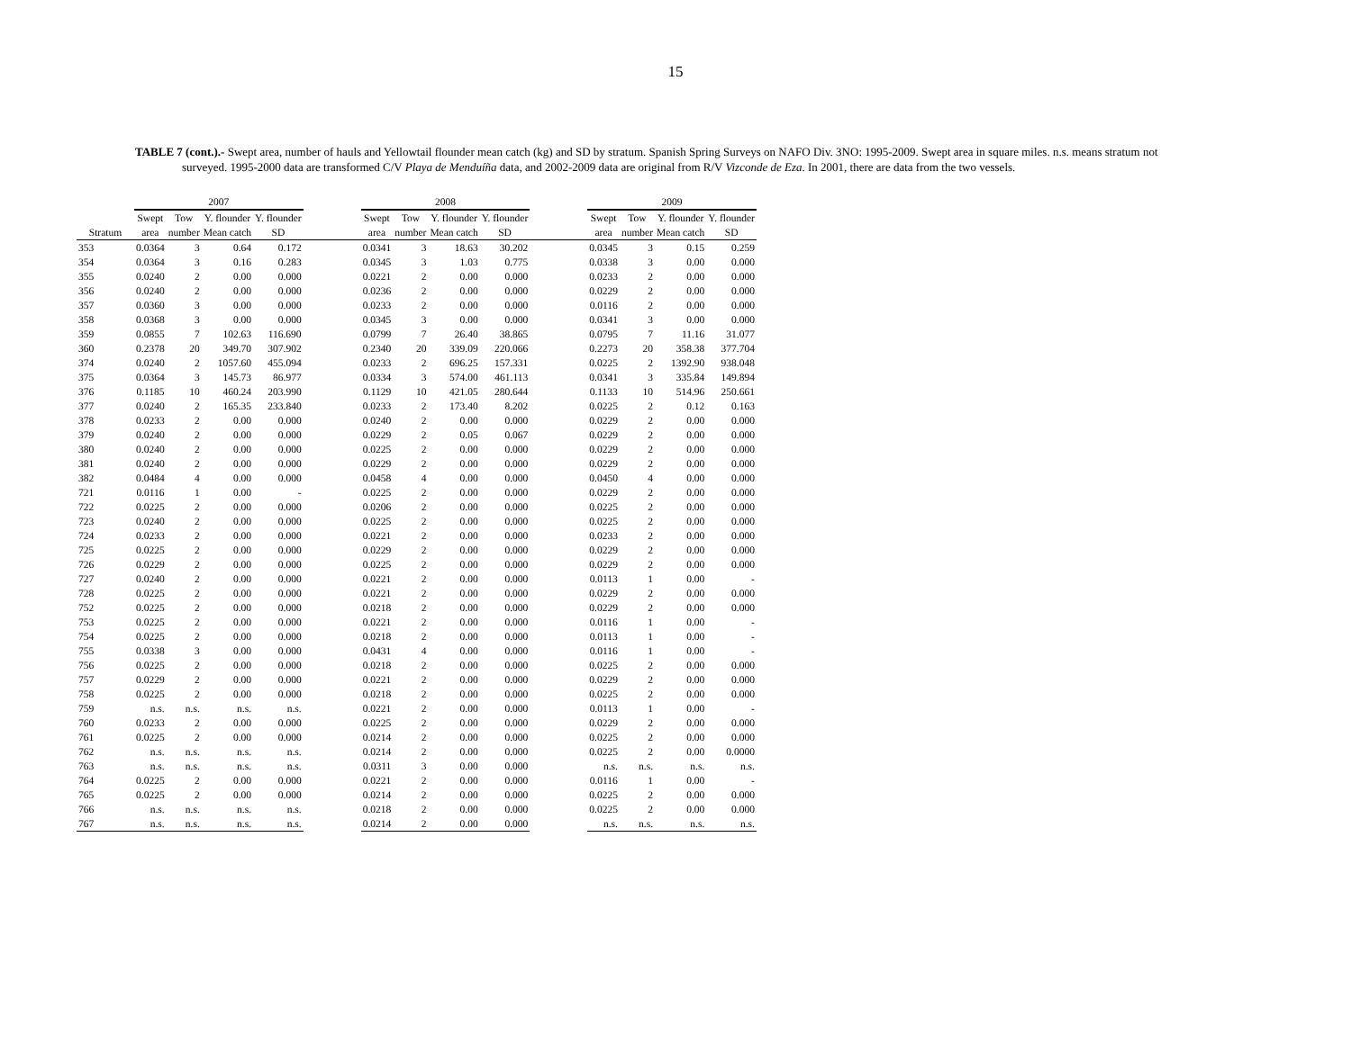15
TABLE 7 (cont.).- Swept area, number of hauls and Yellowtail flounder mean catch (kg) and SD by stratum. Spanish Spring Surveys on NAFO Div. 3NO: 1995-2009. Swept area in square miles. n.s. means stratum not surveyed. 1995-2000 data are transformed C/V Playa de Menduíña data, and 2002-2009 data are original from R/V Vizconde de Eza. In 2001, there are data from the two vessels.
| | 2007 | | | | | 2008 | | | | | 2009 | | | |
| --- | --- | --- | --- | --- | --- | --- | --- | --- | --- | --- | --- | --- | --- | --- |
| | Swept | Tow | Y. flounder | Y. flounder | | Swept | Tow | Y. flounder | Y. flounder | | Swept | Tow | Y. flounder | Y. flounder |
| Stratum | area | number | Mean catch | SD | | area | number | Mean catch | SD | | area | number | Mean catch | SD |
| 353 | 0.0364 | 3 | 0.64 | 0.172 | | 0.0341 | 3 | 18.63 | 30.202 | | 0.0345 | 3 | 0.15 | 0.259 |
| 354 | 0.0364 | 3 | 0.16 | 0.283 | | 0.0345 | 3 | 1.03 | 0.775 | | 0.0338 | 3 | 0.00 | 0.000 |
| 355 | 0.0240 | 2 | 0.00 | 0.000 | | 0.0221 | 2 | 0.00 | 0.000 | | 0.0233 | 2 | 0.00 | 0.000 |
| 356 | 0.0240 | 2 | 0.00 | 0.000 | | 0.0236 | 2 | 0.00 | 0.000 | | 0.0229 | 2 | 0.00 | 0.000 |
| 357 | 0.0360 | 3 | 0.00 | 0.000 | | 0.0233 | 2 | 0.00 | 0.000 | | 0.0116 | 2 | 0.00 | 0.000 |
| 358 | 0.0368 | 3 | 0.00 | 0.000 | | 0.0345 | 3 | 0.00 | 0.000 | | 0.0341 | 3 | 0.00 | 0.000 |
| 359 | 0.0855 | 7 | 102.63 | 116.690 | | 0.0799 | 7 | 26.40 | 38.865 | | 0.0795 | 7 | 11.16 | 31.077 |
| 360 | 0.2378 | 20 | 349.70 | 307.902 | | 0.2340 | 20 | 339.09 | 220.066 | | 0.2273 | 20 | 358.38 | 377.704 |
| 374 | 0.0240 | 2 | 1057.60 | 455.094 | | 0.0233 | 2 | 696.25 | 157.331 | | 0.0225 | 2 | 1392.90 | 938.048 |
| 375 | 0.0364 | 3 | 145.73 | 86.977 | | 0.0334 | 3 | 574.00 | 461.113 | | 0.0341 | 3 | 335.84 | 149.894 |
| 376 | 0.1185 | 10 | 460.24 | 203.990 | | 0.1129 | 10 | 421.05 | 280.644 | | 0.1133 | 10 | 514.96 | 250.661 |
| 377 | 0.0240 | 2 | 165.35 | 233.840 | | 0.0233 | 2 | 173.40 | 8.202 | | 0.0225 | 2 | 0.12 | 0.163 |
| 378 | 0.0233 | 2 | 0.00 | 0.000 | | 0.0240 | 2 | 0.00 | 0.000 | | 0.0229 | 2 | 0.00 | 0.000 |
| 379 | 0.0240 | 2 | 0.00 | 0.000 | | 0.0229 | 2 | 0.05 | 0.067 | | 0.0229 | 2 | 0.00 | 0.000 |
| 380 | 0.0240 | 2 | 0.00 | 0.000 | | 0.0225 | 2 | 0.00 | 0.000 | | 0.0229 | 2 | 0.00 | 0.000 |
| 381 | 0.0240 | 2 | 0.00 | 0.000 | | 0.0229 | 2 | 0.00 | 0.000 | | 0.0229 | 2 | 0.00 | 0.000 |
| 382 | 0.0484 | 4 | 0.00 | 0.000 | | 0.0458 | 4 | 0.00 | 0.000 | | 0.0450 | 4 | 0.00 | 0.000 |
| 721 | 0.0116 | 1 | 0.00 | - | | 0.0225 | 2 | 0.00 | 0.000 | | 0.0229 | 2 | 0.00 | 0.000 |
| 722 | 0.0225 | 2 | 0.00 | 0.000 | | 0.0206 | 2 | 0.00 | 0.000 | | 0.0225 | 2 | 0.00 | 0.000 |
| 723 | 0.0240 | 2 | 0.00 | 0.000 | | 0.0225 | 2 | 0.00 | 0.000 | | 0.0225 | 2 | 0.00 | 0.000 |
| 724 | 0.0233 | 2 | 0.00 | 0.000 | | 0.0221 | 2 | 0.00 | 0.000 | | 0.0233 | 2 | 0.00 | 0.000 |
| 725 | 0.0225 | 2 | 0.00 | 0.000 | | 0.0229 | 2 | 0.00 | 0.000 | | 0.0229 | 2 | 0.00 | 0.000 |
| 726 | 0.0229 | 2 | 0.00 | 0.000 | | 0.0225 | 2 | 0.00 | 0.000 | | 0.0229 | 2 | 0.00 | 0.000 |
| 727 | 0.0240 | 2 | 0.00 | 0.000 | | 0.0221 | 2 | 0.00 | 0.000 | | 0.0113 | 1 | 0.00 | - |
| 728 | 0.0225 | 2 | 0.00 | 0.000 | | 0.0221 | 2 | 0.00 | 0.000 | | 0.0229 | 2 | 0.00 | 0.000 |
| 752 | 0.0225 | 2 | 0.00 | 0.000 | | 0.0218 | 2 | 0.00 | 0.000 | | 0.0229 | 2 | 0.00 | 0.000 |
| 753 | 0.0225 | 2 | 0.00 | 0.000 | | 0.0221 | 2 | 0.00 | 0.000 | | 0.0116 | 1 | 0.00 | - |
| 754 | 0.0225 | 2 | 0.00 | 0.000 | | 0.0218 | 2 | 0.00 | 0.000 | | 0.0113 | 1 | 0.00 | - |
| 755 | 0.0338 | 3 | 0.00 | 0.000 | | 0.0431 | 4 | 0.00 | 0.000 | | 0.0116 | 1 | 0.00 | - |
| 756 | 0.0225 | 2 | 0.00 | 0.000 | | 0.0218 | 2 | 0.00 | 0.000 | | 0.0225 | 2 | 0.00 | 0.000 |
| 757 | 0.0229 | 2 | 0.00 | 0.000 | | 0.0221 | 2 | 0.00 | 0.000 | | 0.0229 | 2 | 0.00 | 0.000 |
| 758 | 0.0225 | 2 | 0.00 | 0.000 | | 0.0218 | 2 | 0.00 | 0.000 | | 0.0225 | 2 | 0.00 | 0.000 |
| 759 | n.s. | n.s. | n.s. | n.s. | | 0.0221 | 2 | 0.00 | 0.000 | | 0.0113 | 1 | 0.00 | - |
| 760 | 0.0233 | 2 | 0.00 | 0.000 | | 0.0225 | 2 | 0.00 | 0.000 | | 0.0229 | 2 | 0.00 | 0.000 |
| 761 | 0.0225 | 2 | 0.00 | 0.000 | | 0.0214 | 2 | 0.00 | 0.000 | | 0.0225 | 2 | 0.00 | 0.000 |
| 762 | n.s. | n.s. | n.s. | n.s. | | 0.0214 | 2 | 0.00 | 0.000 | | 0.0225 | 2 | 0.00 | 0.0000 |
| 763 | n.s. | n.s. | n.s. | n.s. | | 0.0311 | 3 | 0.00 | 0.000 | | n.s. | n.s. | n.s. | n.s. |
| 764 | 0.0225 | 2 | 0.00 | 0.000 | | 0.0221 | 2 | 0.00 | 0.000 | | 0.0116 | 1 | 0.00 | - |
| 765 | 0.0225 | 2 | 0.00 | 0.000 | | 0.0214 | 2 | 0.00 | 0.000 | | 0.0225 | 2 | 0.00 | 0.000 |
| 766 | n.s. | n.s. | n.s. | n.s. | | 0.0218 | 2 | 0.00 | 0.000 | | 0.0225 | 2 | 0.00 | 0.000 |
| 767 | n.s. | n.s. | n.s. | n.s. | | 0.0214 | 2 | 0.00 | 0.000 | | n.s. | n.s. | n.s. | n.s. |